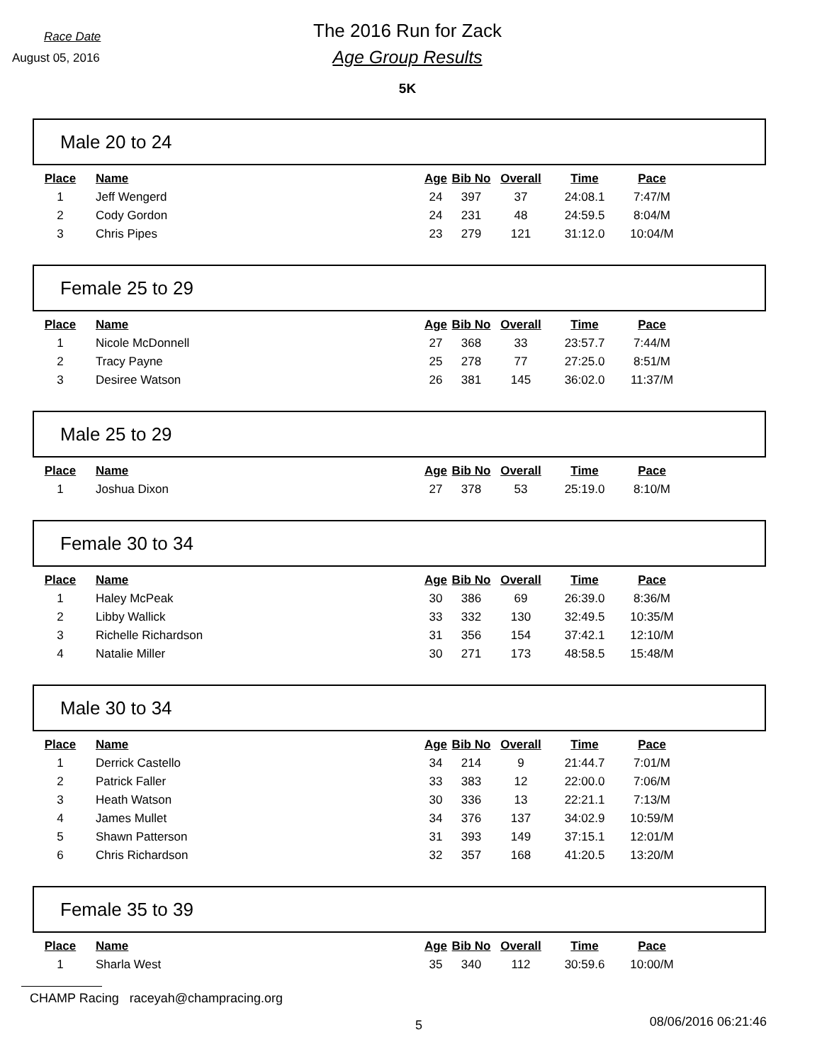Race Date
August 05, 2016
The 2016 Run for Zack
Age Group Results
5K
Male 20 to 24
| Place | Name | Age | Bib No | Overall | Time | Pace |
| --- | --- | --- | --- | --- | --- | --- |
| 1 | Jeff Wengerd | 24 | 397 | 37 | 24:08.1 | 7:47/M |
| 2 | Cody Gordon | 24 | 231 | 48 | 24:59.5 | 8:04/M |
| 3 | Chris Pipes | 23 | 279 | 121 | 31:12.0 | 10:04/M |
Female 25 to 29
| Place | Name | Age | Bib No | Overall | Time | Pace |
| --- | --- | --- | --- | --- | --- | --- |
| 1 | Nicole McDonnell | 27 | 368 | 33 | 23:57.7 | 7:44/M |
| 2 | Tracy Payne | 25 | 278 | 77 | 27:25.0 | 8:51/M |
| 3 | Desiree Watson | 26 | 381 | 145 | 36:02.0 | 11:37/M |
Male 25 to 29
| Place | Name | Age | Bib No | Overall | Time | Pace |
| --- | --- | --- | --- | --- | --- | --- |
| 1 | Joshua Dixon | 27 | 378 | 53 | 25:19.0 | 8:10/M |
Female 30 to 34
| Place | Name | Age | Bib No | Overall | Time | Pace |
| --- | --- | --- | --- | --- | --- | --- |
| 1 | Haley McPeak | 30 | 386 | 69 | 26:39.0 | 8:36/M |
| 2 | Libby Wallick | 33 | 332 | 130 | 32:49.5 | 10:35/M |
| 3 | Richelle Richardson | 31 | 356 | 154 | 37:42.1 | 12:10/M |
| 4 | Natalie Miller | 30 | 271 | 173 | 48:58.5 | 15:48/M |
Male 30 to 34
| Place | Name | Age | Bib No | Overall | Time | Pace |
| --- | --- | --- | --- | --- | --- | --- |
| 1 | Derrick Castello | 34 | 214 | 9 | 21:44.7 | 7:01/M |
| 2 | Patrick Faller | 33 | 383 | 12 | 22:00.0 | 7:06/M |
| 3 | Heath Watson | 30 | 336 | 13 | 22:21.1 | 7:13/M |
| 4 | James Mullet | 34 | 376 | 137 | 34:02.9 | 10:59/M |
| 5 | Shawn Patterson | 31 | 393 | 149 | 37:15.1 | 12:01/M |
| 6 | Chris Richardson | 32 | 357 | 168 | 41:20.5 | 13:20/M |
Female 35 to 39
| Place | Name | Age | Bib No | Overall | Time | Pace |
| --- | --- | --- | --- | --- | --- | --- |
| 1 | Sharla West | 35 | 340 | 112 | 30:59.6 | 10:00/M |
CHAMP Racing raceyah@champracing.org
5 08/06/2016 06:21:46